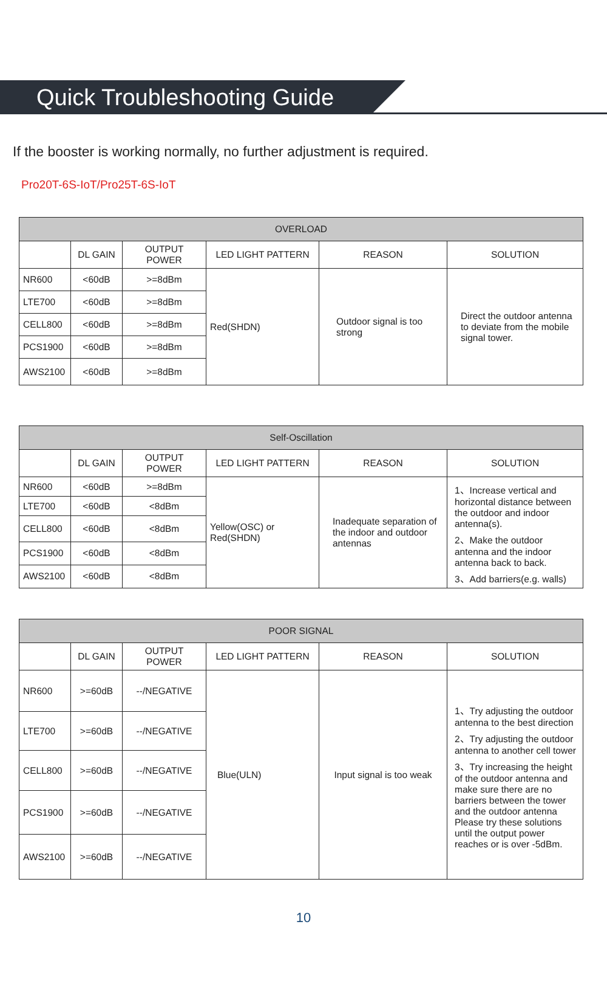Quick Troubleshooting Guide
If the booster is working normally, no further adjustment is required.
Pro20T-6S-IoT/Pro25T-6S-IoT
| OVERLOAD | | | | | |
| --- | --- | --- | --- | --- | --- |
| | DL GAIN | OUTPUT POWER | LED LIGHT PATTERN | REASON | SOLUTION |
| NR600 | <60dB | >=8dBm | Red(SHDN) | Outdoor signal is too strong | Direct the outdoor antenna to deviate from the mobile signal tower. |
| LTE700 | <60dB | >=8dBm | | | |
| CELL800 | <60dB | >=8dBm | | | |
| PCS1900 | <60dB | >=8dBm | | | |
| AWS2100 | <60dB | >=8dBm | | | |
| Self-Oscillation | | | | | |
| --- | --- | --- | --- | --- | --- |
| | DL GAIN | OUTPUT POWER | LED LIGHT PATTERN | REASON | SOLUTION |
| NR600 | <60dB | >=8dBm | Yellow(OSC) or Red(SHDN) | Inadequate separation of the indoor and outdoor antennas | 1、Increase vertical and horizontal distance between the outdoor and indoor antenna(s). 2、Make the outdoor antenna and the indoor antenna back to back. 3、Add barriers(e.g. walls) |
| LTE700 | <60dB | <8dBm | | | |
| CELL800 | <60dB | <8dBm | | | |
| PCS1900 | <60dB | <8dBm | | | |
| AWS2100 | <60dB | <8dBm | | | |
| POOR SIGNAL | | | | | |
| --- | --- | --- | --- | --- | --- |
| | DL GAIN | OUTPUT POWER | LED LIGHT PATTERN | REASON | SOLUTION |
| NR600 | >=60dB | --/NEGATIVE | Blue(ULN) | Input signal is too weak | 1、Try adjusting the outdoor antenna to the best direction 2、Try adjusting the outdoor antenna to another cell tower 3、Try increasing the height of the outdoor antenna and make sure there are no barriers between the tower and the outdoor antenna Please try these solutions until the output power reaches or is over -5dBm. |
| LTE700 | >=60dB | --/NEGATIVE | | | |
| CELL800 | >=60dB | --/NEGATIVE | | | |
| PCS1900 | >=60dB | --/NEGATIVE | | | |
| AWS2100 | >=60dB | --/NEGATIVE | | | |
10